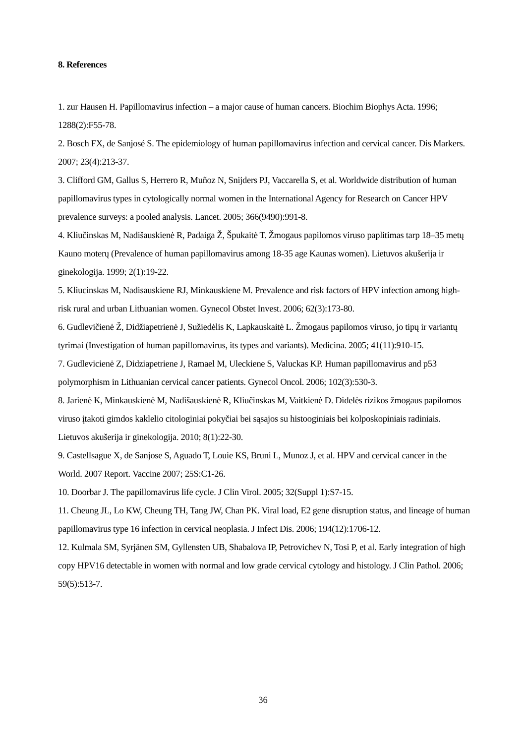8. References
1. zur Hausen H. Papillomavirus infection – a major cause of human cancers. Biochim Biophys Acta. 1996; 1288(2):F55-78.
2. Bosch FX, de Sanjosé S. The epidemiology of human papillomavirus infection and cervical cancer. Dis Markers. 2007; 23(4):213-37.
3. Clifford GM, Gallus S, Herrero R, Muñoz N, Snijders PJ, Vaccarella S, et al. Worldwide distribution of human papillomavirus types in cytologically normal women in the International Agency for Research on Cancer HPV prevalence surveys: a pooled analysis. Lancet. 2005; 366(9490):991-8.
4. Kliučinskas M, Nadišauskienė R, Padaiga Ž, Špukaitė T. Žmogaus papilomos viruso paplitimas tarp 18–35 metų Kauno moterų (Prevalence of human papillomavirus among 18-35 age Kaunas women). Lietuvos akušerija ir ginekologija. 1999; 2(1):19-22.
5. Kliucinskas M, Nadisauskiene RJ, Minkauskiene M. Prevalence and risk factors of HPV infection among high-risk rural and urban Lithuanian women. Gynecol Obstet Invest. 2006; 62(3):173-80.
6. Gudlevičienė Ž, Didžiapetrienė J, Sužiedėlis K, Lapkauskaitė L. Žmogaus papilomos viruso, jo tipų ir variantų tyrimai (Investigation of human papillomavirus, its types and variants). Medicina. 2005; 41(11):910-15.
7. Gudlevicienė Z, Didziapetriene J, Ramael M, Uleckiene S, Valuckas KP. Human papillomavirus and p53 polymorphism in Lithuanian cervical cancer patients. Gynecol Oncol. 2006; 102(3):530-3.
8. Jarienė K, Minkauskienė M, Nadišauskienė R, Kliučinskas M, Vaitkienė D. Didelės rizikos žmogaus papilomos viruso įtakoti gimdos kaklelio citologiniai pokyčiai bei sąsajos su histooginiais bei kolposkopiniais radiniais. Lietuvos akušerija ir ginekologija. 2010; 8(1):22-30.
9. Castellsague X, de Sanjose S, Aguado T, Louie KS, Bruni L, Munoz J, et al. HPV and cervical cancer in the World. 2007 Report. Vaccine 2007; 25S:C1-26.
10. Doorbar J. The papillomavirus life cycle. J Clin Virol. 2005; 32(Suppl 1):S7-15.
11. Cheung JL, Lo KW, Cheung TH, Tang JW, Chan PK. Viral load, E2 gene disruption status, and lineage of human papillomavirus type 16 infection in cervical neoplasia. J Infect Dis. 2006; 194(12):1706-12.
12. Kulmala SM, Syrjänen SM, Gyllensten UB, Shabalova IP, Petrovichev N, Tosi P, et al. Early integration of high copy HPV16 detectable in women with normal and low grade cervical cytology and histology. J Clin Pathol. 2006; 59(5):513-7.
36